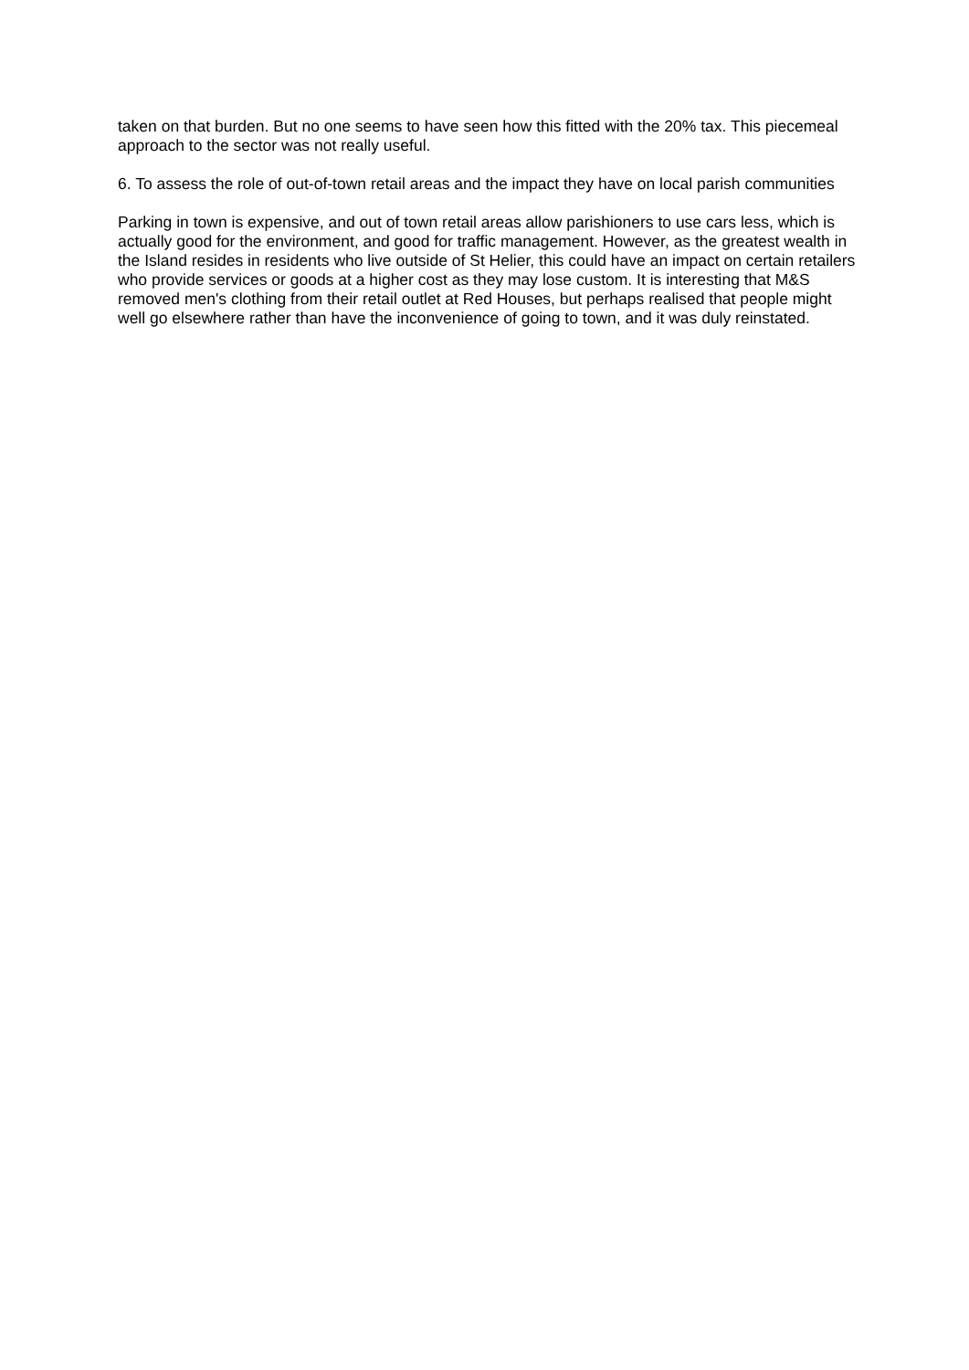taken on that burden. But no one seems to have seen how this fitted with the 20% tax. This piecemeal approach to the sector was not really useful.
6. To assess the role of out-of-town retail areas and the impact they have on local parish communities
Parking in town is expensive, and out of town retail areas allow parishioners to use cars less, which is actually good for the environment, and good for traffic management. However, as the greatest wealth in the Island resides in residents who live outside of St Helier, this could have an impact on certain retailers who provide services or goods at a higher cost as they may lose custom. It is interesting that M&S removed men's clothing from their retail outlet at Red Houses, but perhaps realised that people might well go elsewhere rather than have the inconvenience of going to town, and it was duly reinstated.